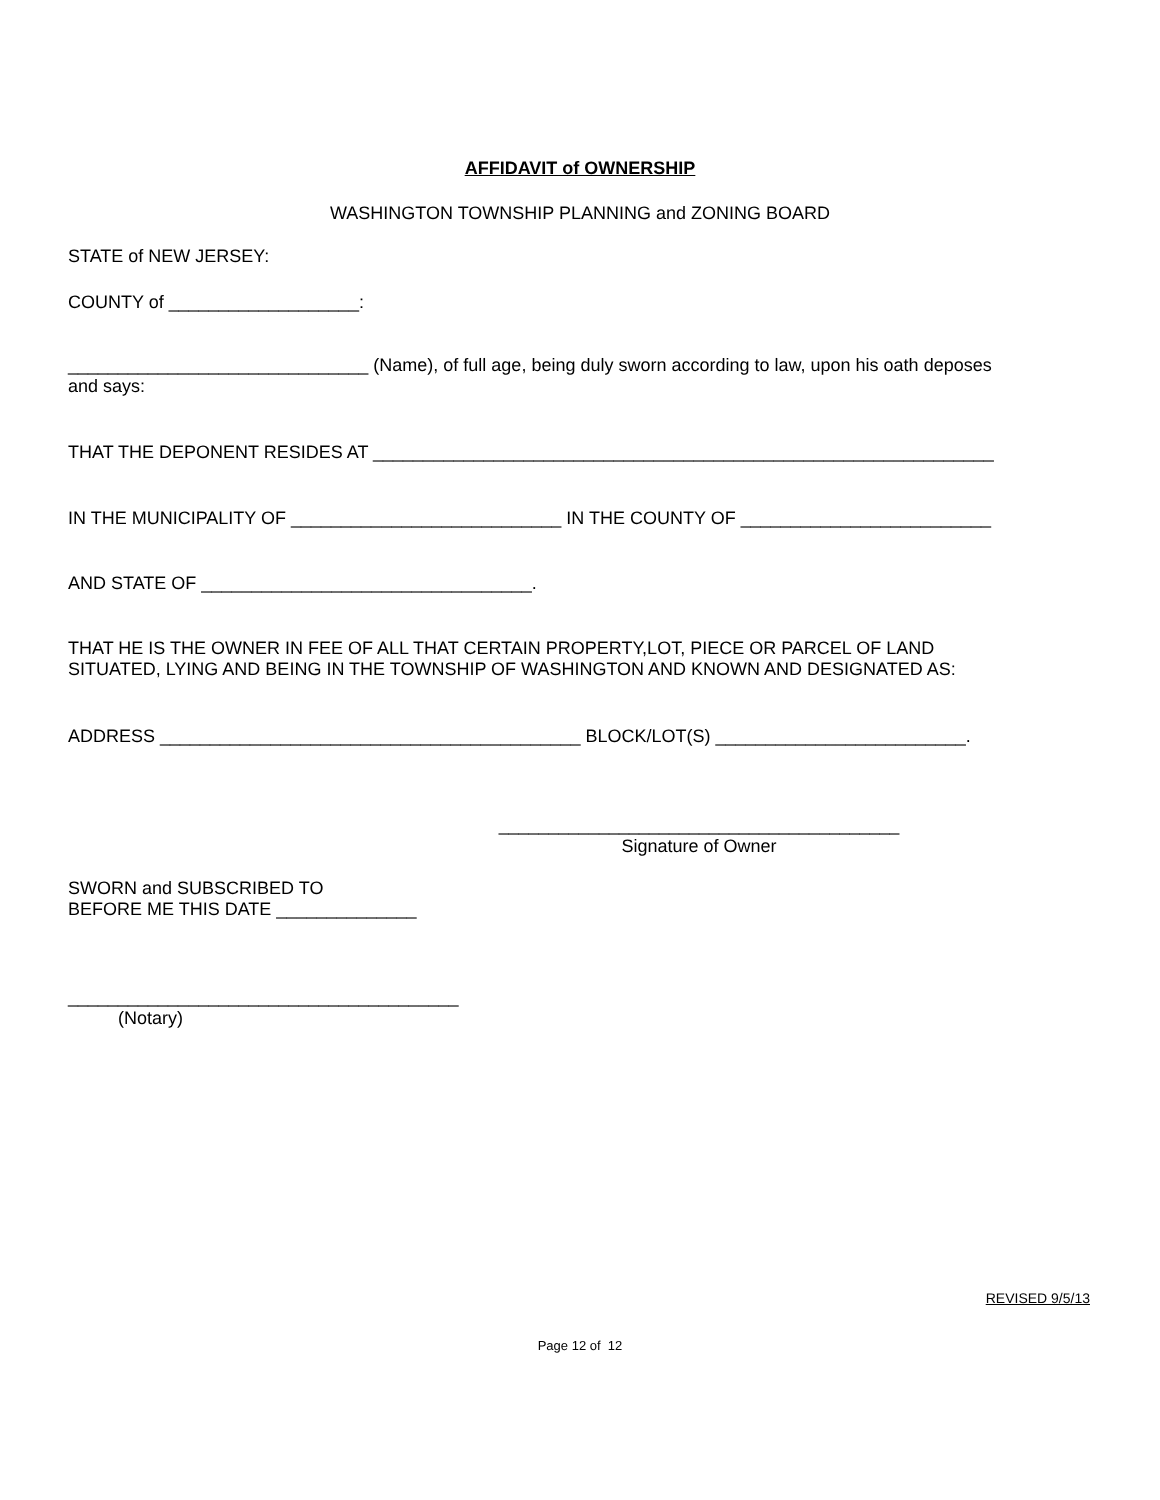AFFIDAVIT of OWNERSHIP
WASHINGTON TOWNSHIP PLANNING and ZONING BOARD
STATE of NEW JERSEY:
COUNTY of ___________________:
______________________________ (Name), of full age, being duly sworn according to law, upon his oath deposes
and says:
THAT THE DEPONENT RESIDES AT ______________________________________________________________
IN THE MUNICIPALITY OF ___________________________ IN THE COUNTY OF _________________________
AND STATE OF _________________________________.
THAT HE IS THE OWNER IN FEE OF ALL THAT CERTAIN PROPERTY,LOT, PIECE OR PARCEL OF LAND
SITUATED, LYING AND BEING IN THE TOWNSHIP OF WASHINGTON AND KNOWN AND DESIGNATED AS:
ADDRESS __________________________________________ BLOCK/LOT(S) _________________________.
________________________________________
Signature of Owner
SWORN and SUBSCRIBED TO
BEFORE ME THIS DATE ______________
_______________________________________
(Notary)
REVISED 9/5/13
Page 12 of 12